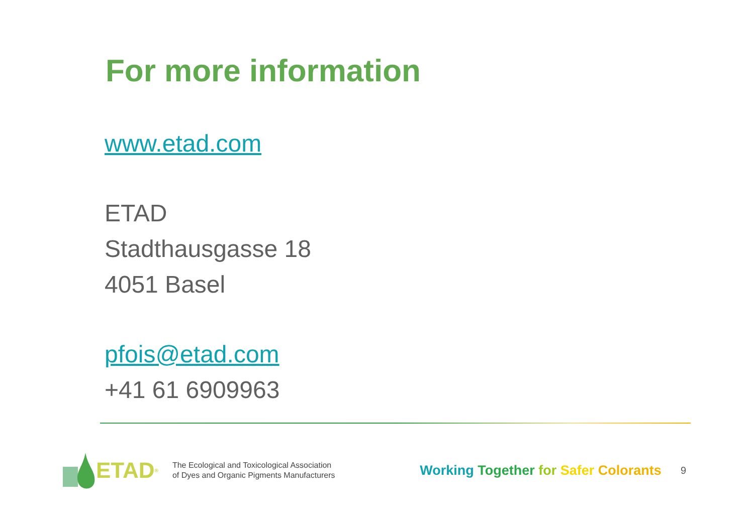For more information
www.etad.com
ETAD
Stadthausgasse 18
4051 Basel
pfois@etad.com
+41 61 6909963
ETAD<sup>®</sup>
The Ecological and Toxicological Association
of Dyes and Organic Pigments Manufacturers
Working Together for Safer Colorants
9